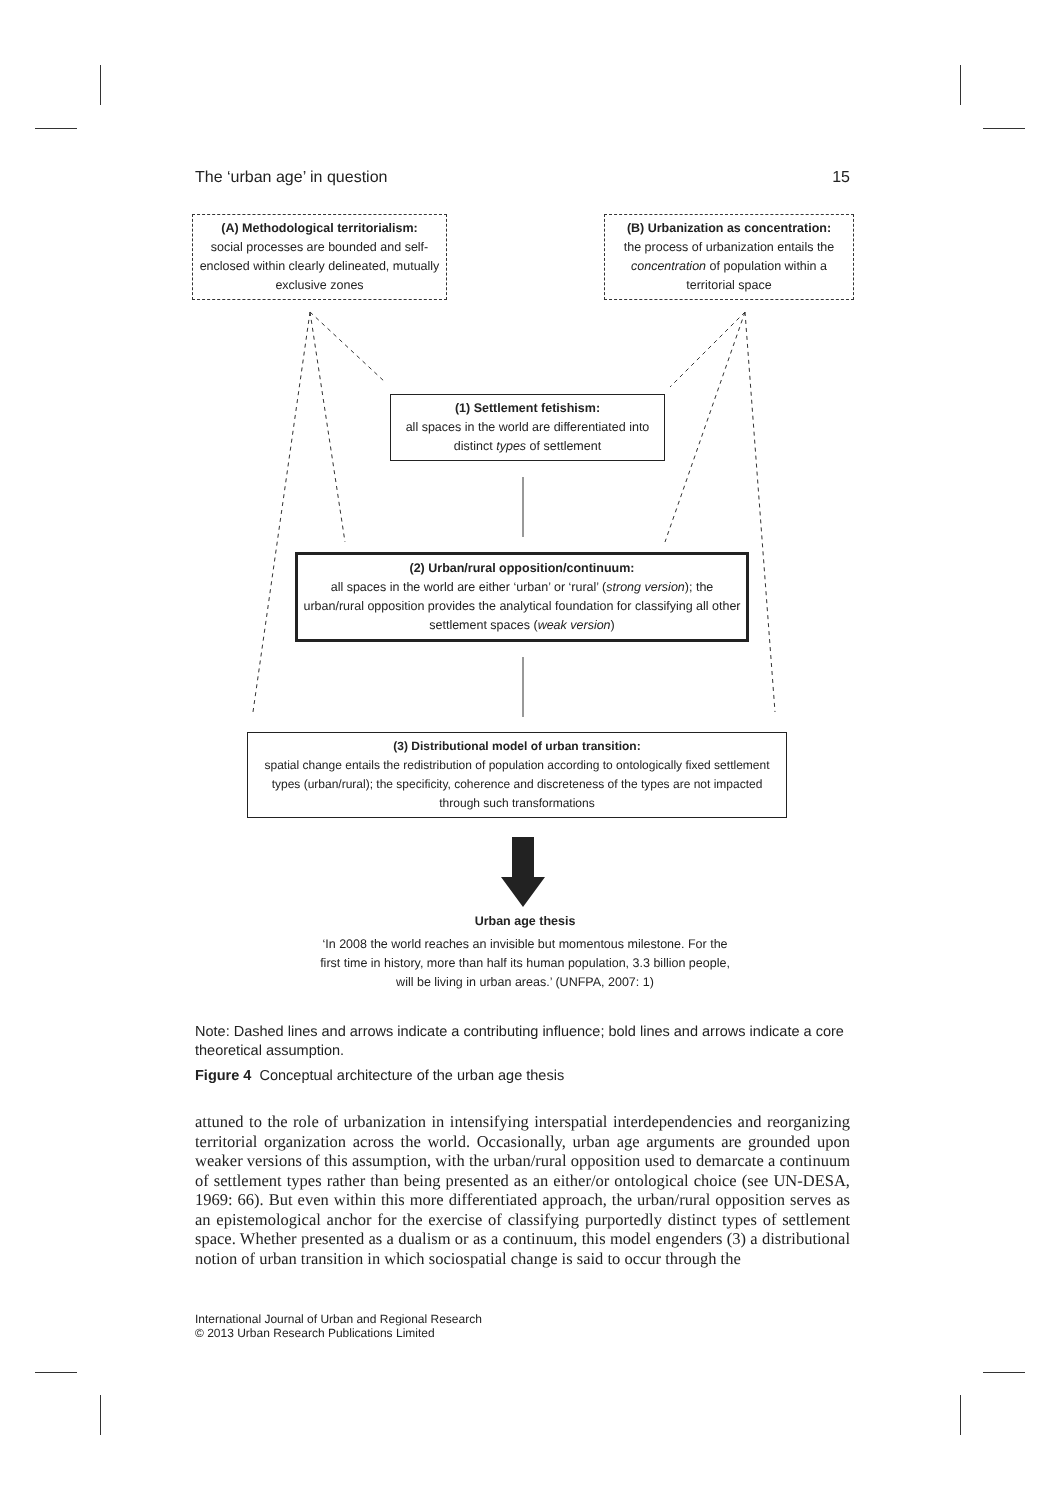The ‘urban age’ in question 15
(A) Methodological territorialism:
social processes are bounded and self-enclosed within clearly delineated, mutually exclusive zones
(B) Urbanization as concentration:
the process of urbanization entails the concentration of population within a territorial space
(1) Settlement fetishism:
all spaces in the world are differentiated into distinct types of settlement
(2) Urban/rural opposition/continuum:
all spaces in the world are either ‘urban’ or ‘rural’ (strong version); the urban/rural opposition provides the analytical foundation for classifying all other settlement spaces (weak version)
(3) Distributional model of urban transition:
spatial change entails the redistribution of population according to ontologically fixed settlement types (urban/rural); the specificity, coherence and discreteness of the types are not impacted through such transformations
Urban age thesis
‘In 2008 the world reaches an invisible but momentous milestone. For the first time in history, more than half its human population, 3.3 billion people, will be living in urban areas.’ (UNFPA, 2007: 1)
Note: Dashed lines and arrows indicate a contributing influence; bold lines and arrows indicate a core theoretical assumption.
Figure 4 Conceptual architecture of the urban age thesis
attuned to the role of urbanization in intensifying interspatial interdependencies and reorganizing territorial organization across the world. Occasionally, urban age arguments are grounded upon weaker versions of this assumption, with the urban/rural opposition used to demarcate a continuum of settlement types rather than being presented as an either/or ontological choice (see UN-DESA, 1969: 66). But even within this more differentiated approach, the urban/rural opposition serves as an epistemological anchor for the exercise of classifying purportedly distinct types of settlement space. Whether presented as a dualism or as a continuum, this model engenders (3) a distributional notion of urban transition in which sociospatial change is said to occur through the
International Journal of Urban and Regional Research
© 2013 Urban Research Publications Limited